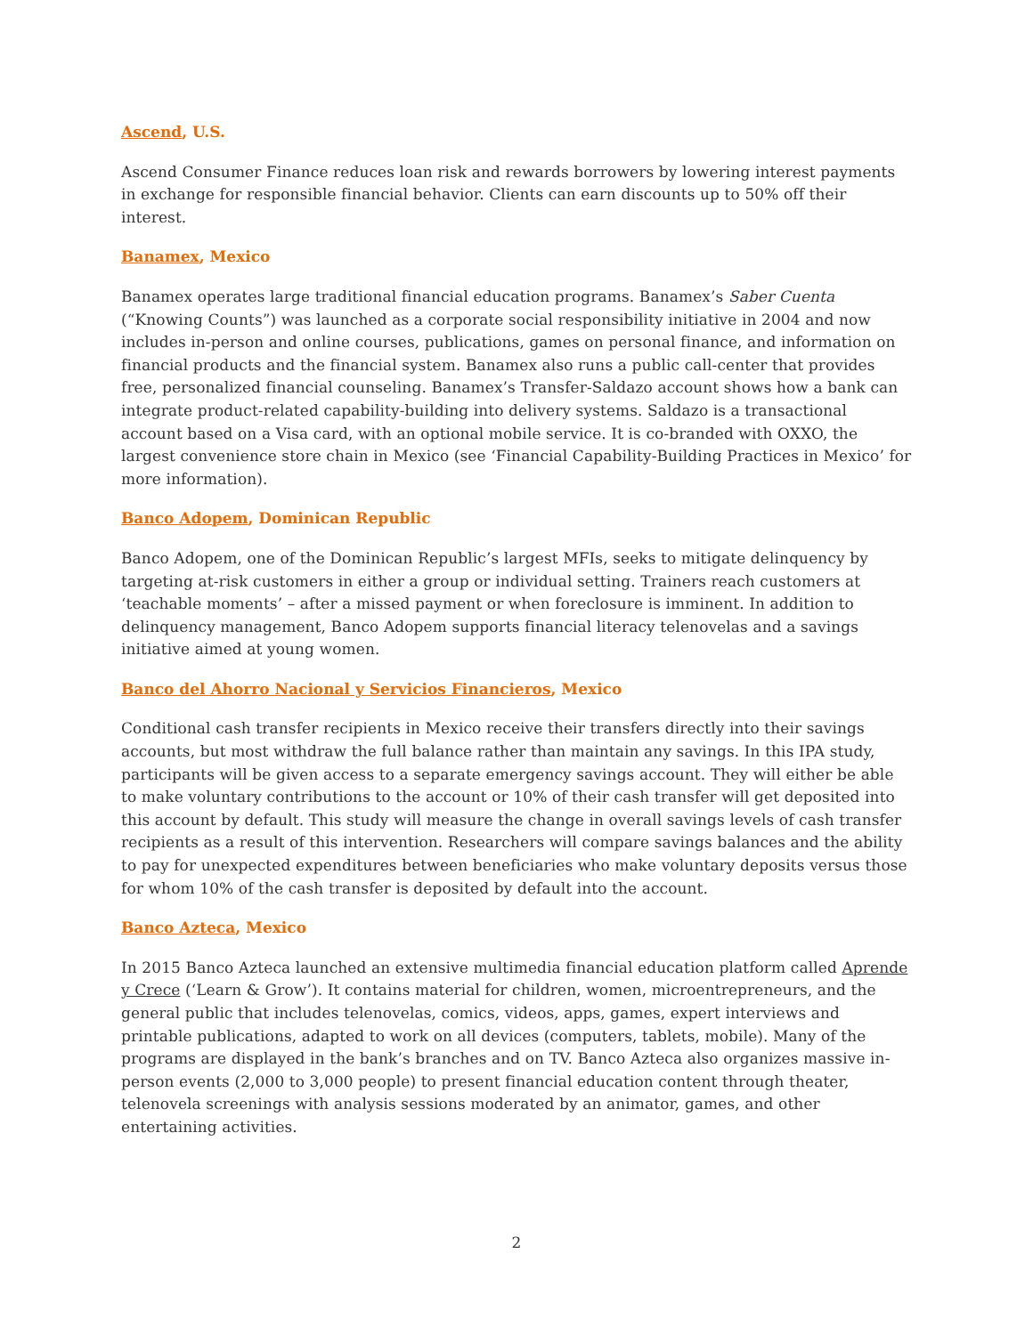Ascend, U.S.
Ascend Consumer Finance reduces loan risk and rewards borrowers by lowering interest payments in exchange for responsible financial behavior. Clients can earn discounts up to 50% off their interest.
Banamex, Mexico
Banamex operates large traditional financial education programs. Banamex’s Saber Cuenta (“Knowing Counts”) was launched as a corporate social responsibility initiative in 2004 and now includes in-person and online courses, publications, games on personal finance, and information on financial products and the financial system. Banamex also runs a public call-center that provides free, personalized financial counseling. Banamex’s Transfer-Saldazo account shows how a bank can integrate product-related capability-building into delivery systems. Saldazo is a transactional account based on a Visa card, with an optional mobile service. It is co-branded with OXXO, the largest convenience store chain in Mexico (see ‘Financial Capability-Building Practices in Mexico’ for more information).
Banco Adopem, Dominican Republic
Banco Adopem, one of the Dominican Republic’s largest MFIs, seeks to mitigate delinquency by targeting at-risk customers in either a group or individual setting. Trainers reach customers at ‘teachable moments’ – after a missed payment or when foreclosure is imminent. In addition to delinquency management, Banco Adopem supports financial literacy telenovelas and a savings initiative aimed at young women.
Banco del Ahorro Nacional y Servicios Financieros, Mexico
Conditional cash transfer recipients in Mexico receive their transfers directly into their savings accounts, but most withdraw the full balance rather than maintain any savings. In this IPA study, participants will be given access to a separate emergency savings account. They will either be able to make voluntary contributions to the account or 10% of their cash transfer will get deposited into this account by default. This study will measure the change in overall savings levels of cash transfer recipients as a result of this intervention. Researchers will compare savings balances and the ability to pay for unexpected expenditures between beneficiaries who make voluntary deposits versus those for whom 10% of the cash transfer is deposited by default into the account.
Banco Azteca, Mexico
In 2015 Banco Azteca launched an extensive multimedia financial education platform called Aprende y Crece (‘Learn & Grow’). It contains material for children, women, microentrepreneurs, and the general public that includes telenovelas, comics, videos, apps, games, expert interviews and printable publications, adapted to work on all devices (computers, tablets, mobile). Many of the programs are displayed in the bank’s branches and on TV. Banco Azteca also organizes massive in-person events (2,000 to 3,000 people) to present financial education content through theater, telenovela screenings with analysis sessions moderated by an animator, games, and other entertaining activities.
2